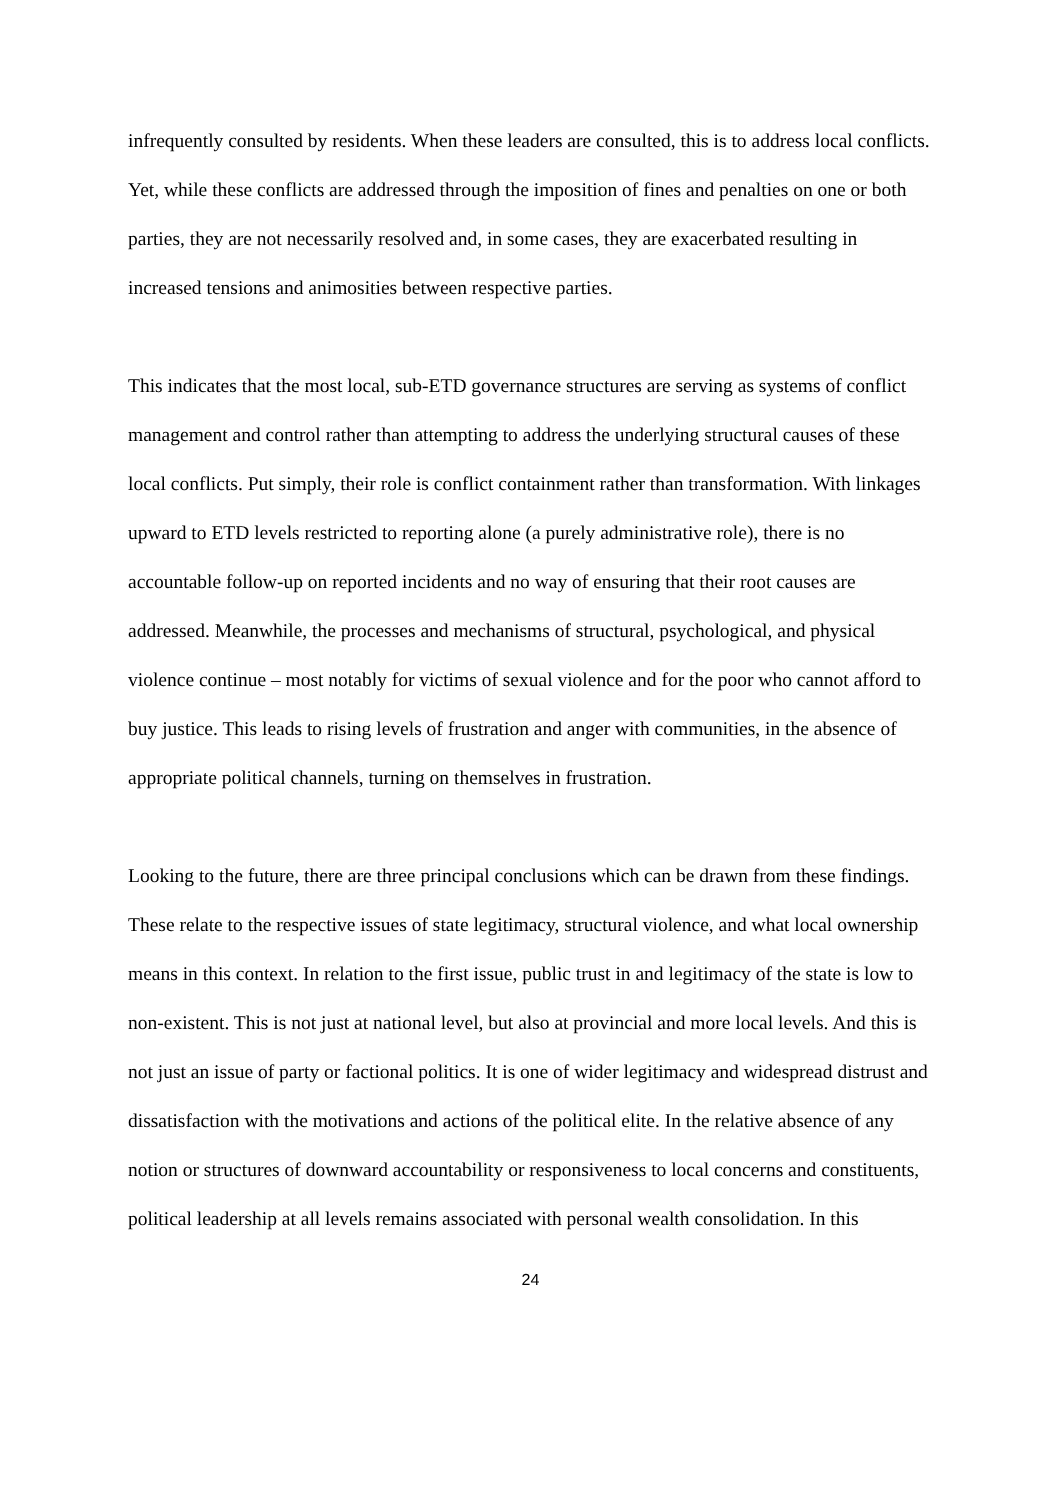infrequently consulted by residents. When these leaders are consulted, this is to address local conflicts. Yet, while these conflicts are addressed through the imposition of fines and penalties on one or both parties, they are not necessarily resolved and, in some cases, they are exacerbated resulting in increased tensions and animosities between respective parties.
This indicates that the most local, sub-ETD governance structures are serving as systems of conflict management and control rather than attempting to address the underlying structural causes of these local conflicts. Put simply, their role is conflict containment rather than transformation. With linkages upward to ETD levels restricted to reporting alone (a purely administrative role), there is no accountable follow-up on reported incidents and no way of ensuring that their root causes are addressed. Meanwhile, the processes and mechanisms of structural, psychological, and physical violence continue – most notably for victims of sexual violence and for the poor who cannot afford to buy justice. This leads to rising levels of frustration and anger with communities, in the absence of appropriate political channels, turning on themselves in frustration.
Looking to the future, there are three principal conclusions which can be drawn from these findings. These relate to the respective issues of state legitimacy, structural violence, and what local ownership means in this context. In relation to the first issue, public trust in and legitimacy of the state is low to non-existent. This is not just at national level, but also at provincial and more local levels. And this is not just an issue of party or factional politics. It is one of wider legitimacy and widespread distrust and dissatisfaction with the motivations and actions of the political elite. In the relative absence of any notion or structures of downward accountability or responsiveness to local concerns and constituents, political leadership at all levels remains associated with personal wealth consolidation. In this
24